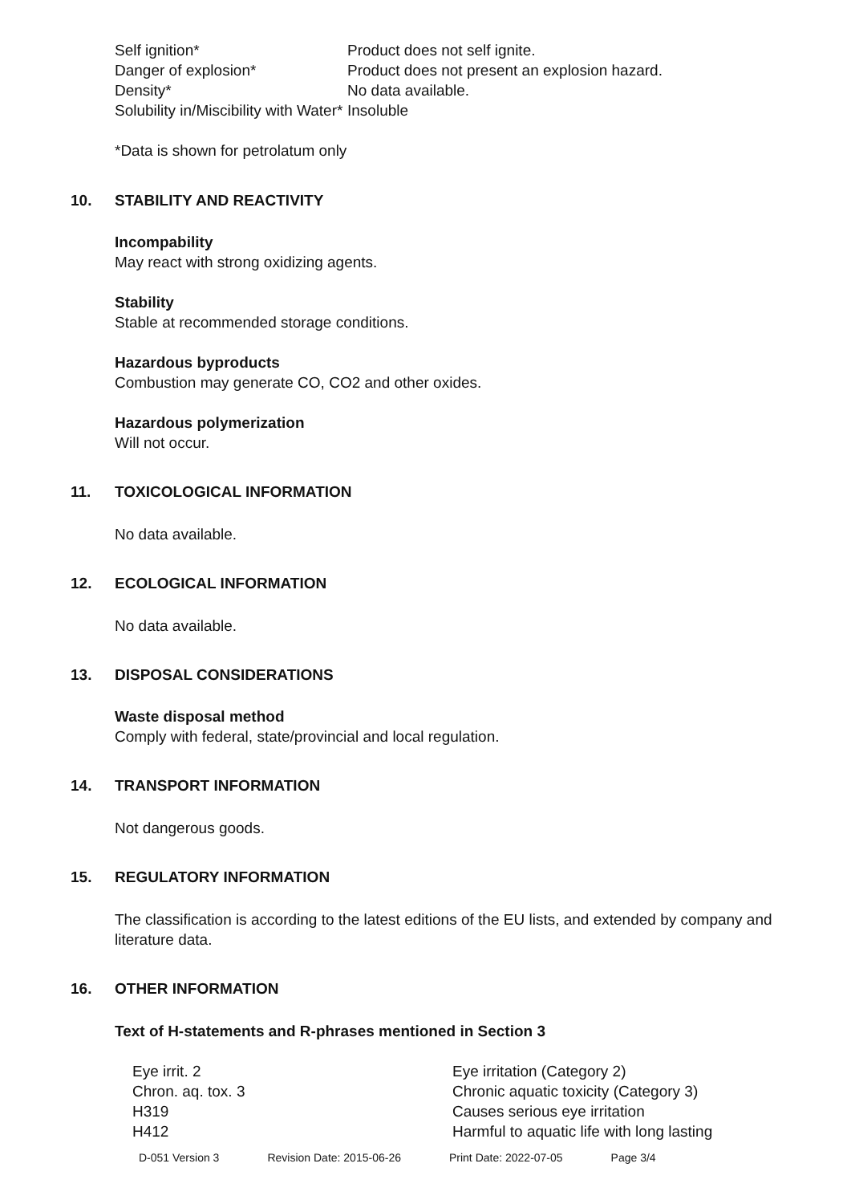| Self ignition* | Product does not self ignite. |
| Danger of explosion* | Product does not present an explosion hazard. |
| Density* | No data available. |
| Solubility in/Miscibility with Water* | Insoluble |
*Data is shown for petrolatum only
10. STABILITY AND REACTIVITY
Incompability
May react with strong oxidizing agents.
Stability
Stable at recommended storage conditions.
Hazardous byproducts
Combustion may generate CO, CO2 and other oxides.
Hazardous polymerization
Will not occur.
11. TOXICOLOGICAL INFORMATION
No data available.
12. ECOLOGICAL INFORMATION
No data available.
13. DISPOSAL CONSIDERATIONS
Waste disposal method
Comply with federal, state/provincial and local regulation.
14. TRANSPORT INFORMATION
Not dangerous goods.
15. REGULATORY INFORMATION
The classification is according to the latest editions of the EU lists, and extended by company and literature data.
16. OTHER INFORMATION
Text of H-statements and R-phrases mentioned in Section 3
| Eye irrit. 2 | Eye irritation (Category 2) |
| Chron. aq. tox. 3 | Chronic aquatic toxicity (Category 3) |
| H319 | Causes serious eye irritation |
| H412 | Harmful to aquatic life with long lasting |
| D-051 Version 3 | Revision Date: 2015-06-26 | Print Date: 2022-07-05 | Page 3/4 |